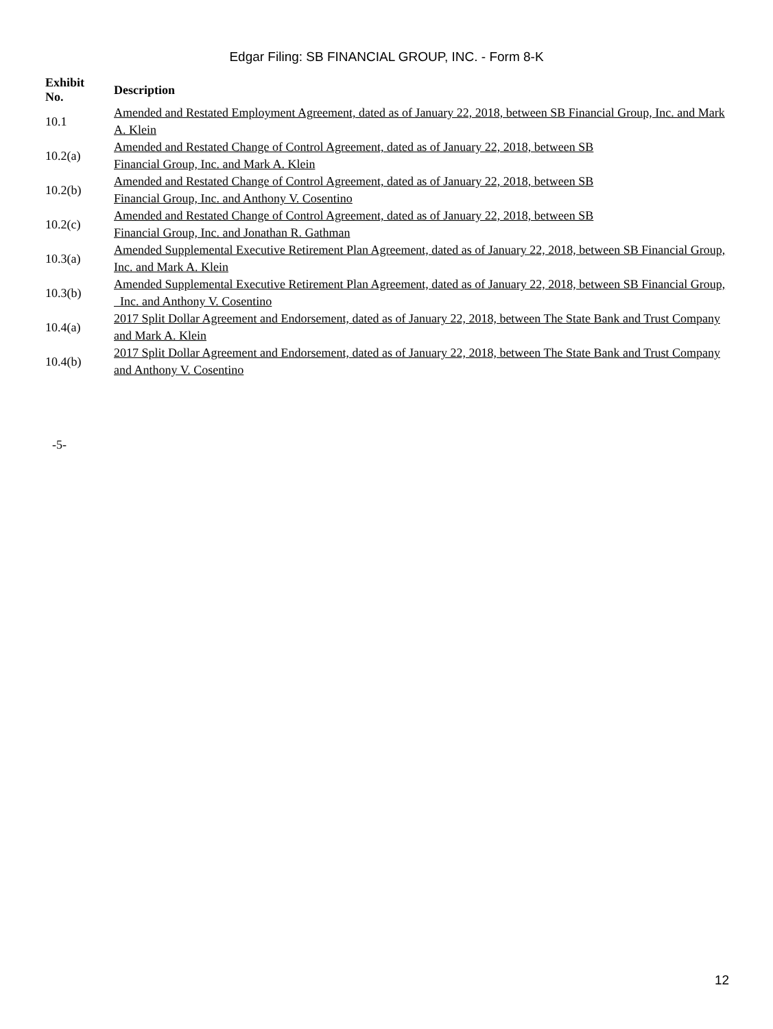Edgar Filing: SB FINANCIAL GROUP, INC. - Form 8-K
| Exhibit No. | Description |
| --- | --- |
| 10.1 | Amended and Restated Employment Agreement, dated as of January 22, 2018, between SB Financial Group, Inc. and Mark A. Klein |
| 10.2(a) | Amended and Restated Change of Control Agreement, dated as of January 22, 2018, between SB Financial Group, Inc. and Mark A. Klein |
| 10.2(b) | Amended and Restated Change of Control Agreement, dated as of January 22, 2018, between SB Financial Group, Inc. and Anthony V. Cosentino |
| 10.2(c) | Amended and Restated Change of Control Agreement, dated as of January 22, 2018, between SB Financial Group, Inc. and Jonathan R. Gathman |
| 10.3(a) | Amended Supplemental Executive Retirement Plan Agreement, dated as of January 22, 2018, between SB Financial Group, Inc. and Mark A. Klein |
| 10.3(b) | Amended Supplemental Executive Retirement Plan Agreement, dated as of January 22, 2018, between SB Financial Group, Inc. and Anthony V. Cosentino |
| 10.4(a) | 2017 Split Dollar Agreement and Endorsement, dated as of January 22, 2018, between The State Bank and Trust Company and Mark A. Klein |
| 10.4(b) | 2017 Split Dollar Agreement and Endorsement, dated as of January 22, 2018, between The State Bank and Trust Company and Anthony V. Cosentino |
-5-
12